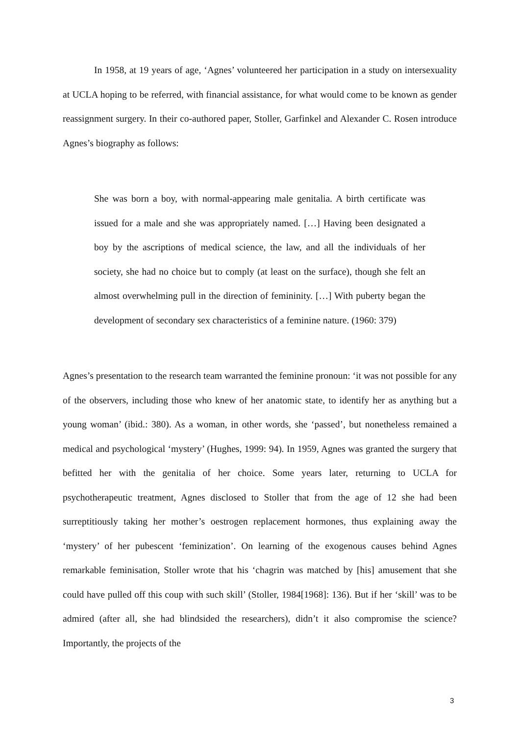In 1958, at 19 years of age, ‘Agnes’ volunteered her participation in a study on intersexuality at UCLA hoping to be referred, with financial assistance, for what would come to be known as gender reassignment surgery. In their co-authored paper, Stoller, Garfinkel and Alexander C. Rosen introduce Agnes’s biography as follows:
She was born a boy, with normal-appearing male genitalia. A birth certificate was issued for a male and she was appropriately named. […] Having been designated a boy by the ascriptions of medical science, the law, and all the individuals of her society, she had no choice but to comply (at least on the surface), though she felt an almost overwhelming pull in the direction of femininity. […] With puberty began the development of secondary sex characteristics of a feminine nature. (1960: 379)
Agnes’s presentation to the research team warranted the feminine pronoun: ‘it was not possible for any of the observers, including those who knew of her anatomic state, to identify her as anything but a young woman’ (ibid.: 380). As a woman, in other words, she ‘passed’, but nonetheless remained a medical and psychological ‘mystery’ (Hughes, 1999: 94). In 1959, Agnes was granted the surgery that befitted her with the genitalia of her choice. Some years later, returning to UCLA for psychotherapeutic treatment, Agnes disclosed to Stoller that from the age of 12 she had been surreptitiously taking her mother’s oestrogen replacement hormones, thus explaining away the ‘mystery’ of her pubescent ‘feminization’. On learning of the exogenous causes behind Agnes remarkable feminisation, Stoller wrote that his ‘chagrin was matched by [his] amusement that she could have pulled off this coup with such skill’ (Stoller, 1984[1968]: 136). But if her ‘skill’ was to be admired (after all, she had blindsided the researchers), didn’t it also compromise the science? Importantly, the projects of the
3